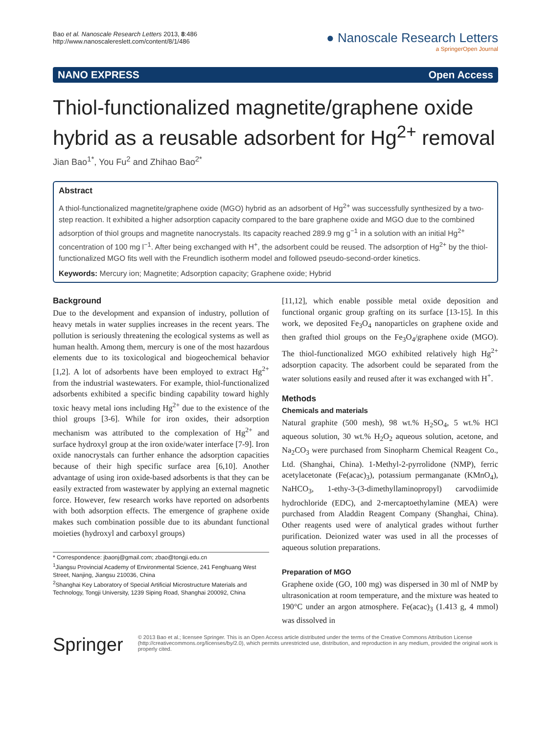Bao et al. Nanoscale Research Letters 2013, 8:486
http://www.nanoscalereslett.com/content/8/1/486
● Nanoscale Research Letters
a SpringerOpen Journal
NANO EXPRESS Open Access
Thiol-functionalized magnetite/graphene oxide hybrid as a reusable adsorbent for Hg<sup>2+</sup> removal
Jian Bao<sup>1*</sup>, You Fu<sup>2</sup> and Zhihao Bao<sup>2*</sup>
Abstract
A thiol-functionalized magnetite/graphene oxide (MGO) hybrid as an adsorbent of Hg<sup>2+</sup> was successfully synthesized by a two-step reaction. It exhibited a higher adsorption capacity compared to the bare graphene oxide and MGO due to the combined adsorption of thiol groups and magnetite nanocrystals. Its capacity reached 289.9 mg g<sup>−1</sup> in a solution with an initial Hg<sup>2+</sup> concentration of 100 mg l<sup>−1</sup>. After being exchanged with H<sup>+</sup>, the adsorbent could be reused. The adsorption of Hg<sup>2+</sup> by the thiol-functionalized MGO fits well with the Freundlich isotherm model and followed pseudo-second-order kinetics.
Keywords: Mercury ion; Magnetite; Adsorption capacity; Graphene oxide; Hybrid
Background
Due to the development and expansion of industry, pollution of heavy metals in water supplies increases in the recent years. The pollution is seriously threatening the ecological systems as well as human health. Among them, mercury is one of the most hazardous elements due to its toxicological and biogeochemical behavior [1,2]. A lot of adsorbents have been employed to extract Hg<sup>2+</sup> from the industrial wastewaters. For example, thiol-functionalized adsorbents exhibited a specific binding capability toward highly toxic heavy metal ions including Hg<sup>2+</sup> due to the existence of the thiol groups [3-6]. While for iron oxides, their adsorption mechanism was attributed to the complexation of Hg<sup>2+</sup> and surface hydroxyl group at the iron oxide/water interface [7-9]. Iron oxide nanocrystals can further enhance the adsorption capacities because of their high specific surface area [6,10]. Another advantage of using iron oxide-based adsorbents is that they can be easily extracted from wastewater by applying an external magnetic force. However, few research works have reported on adsorbents with both adsorption effects. The emergence of graphene oxide makes such combination possible due to its abundant functional moieties (hydroxyl and carboxyl groups)
* Correspondence: jbaonj@gmail.com; zbao@tongji.edu.cn
<sup>1</sup> Jiangsu Provincial Academy of Environmental Science, 241 Fenghuang West Street, Nanjing, Jiangsu 210036, China
<sup>2</sup> Shanghai Key Laboratory of Special Artificial Microstructure Materials and Technology, Tongji University, 1239 Siping Road, Shanghai 200092, China
[11,12], which enable possible metal oxide deposition and functional organic group grafting on its surface [13-15]. In this work, we deposited Fe<sub>3</sub>O<sub>4</sub> nanoparticles on graphene oxide and then grafted thiol groups on the Fe<sub>3</sub>O<sub>4</sub>/graphene oxide (MGO). The thiol-functionalized MGO exhibited relatively high Hg<sup>2+</sup> adsorption capacity. The adsorbent could be separated from the water solutions easily and reused after it was exchanged with H<sup>+</sup>.
Methods
Chemicals and materials
Natural graphite (500 mesh), 98 wt.% H<sub>2</sub>SO<sub>4</sub>, 5 wt.% HCl aqueous solution, 30 wt.% H<sub>2</sub>O<sub>2</sub> aqueous solution, acetone, and Na<sub>2</sub>CO<sub>3</sub> were purchased from Sinopharm Chemical Reagent Co., Ltd. (Shanghai, China). 1-Methyl-2-pyrrolidone (NMP), ferric acetylacetonate (Fe(acac)<sub>3</sub>), potassium permanganate (KMnO<sub>4</sub>), NaHCO<sub>3</sub>, 1-ethy-3-(3-dimethyllaminopropyl) carvodiimide hydrochloride (EDC), and 2-mercaptoethylamine (MEA) were purchased from Aladdin Reagent Company (Shanghai, China). Other reagents used were of analytical grades without further purification. Deionized water was used in all the processes of aqueous solution preparations.
Preparation of MGO
Graphene oxide (GO, 100 mg) was dispersed in 30 ml of NMP by ultrasonication at room temperature, and the mixture was heated to 190°C under an argon atmosphere. Fe(acac)<sub>3</sub> (1.413 g, 4 mmol) was dissolved in
Springer
© 2013 Bao et al.; licensee Springer. This is an Open Access article distributed under the terms of the Creative Commons Attribution License (http://creativecommons.org/licenses/by/2.0), which permits unrestricted use, distribution, and reproduction in any medium, provided the original work is properly cited.